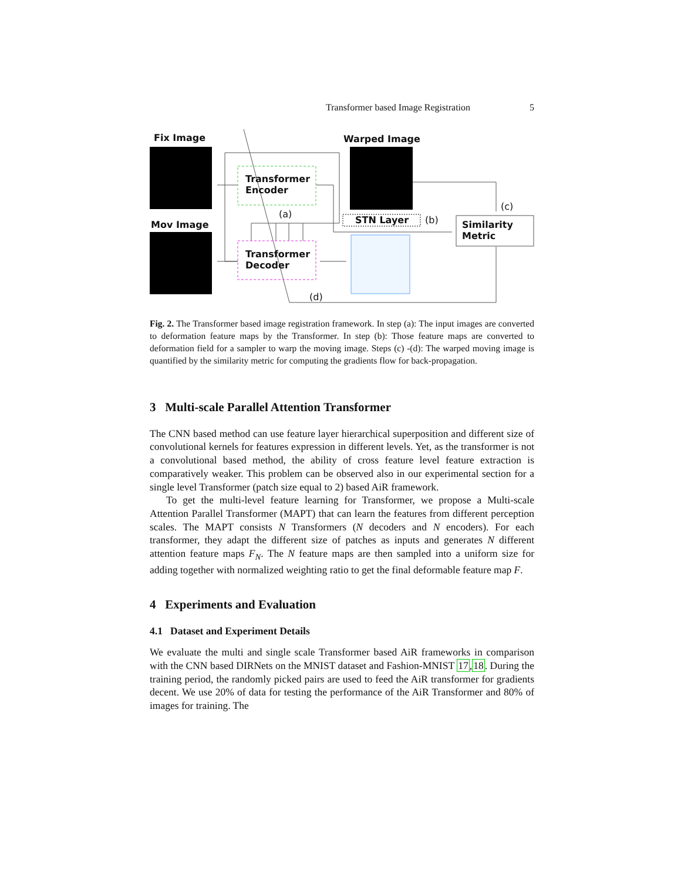Transformer based Image Registration 5
Fix Image
Mov Image
Warped Image
Transformer
Encoder
Transformer
Decoder
STN Layer
Similarity
Metric
(a)
(b)
(c)
(d)
Fig. 2. The Transformer based image registration framework. In step (a): The input images are converted to deformation feature maps by the Transformer. In step (b): Those feature maps are converted to deformation field for a sampler to warp the moving image. Steps (c) -(d): The warped moving image is quantified by the similarity metric for computing the gradients flow for back-propagation.
3 Multi-scale Parallel Attention Transformer
The CNN based method can use feature layer hierarchical superposition and different size of convolutional kernels for features expression in different levels. Yet, as the transformer is not a convolutional based method, the ability of cross feature level feature extraction is comparatively weaker. This problem can be observed also in our experimental section for a single level Transformer (patch size equal to 2) based AiR framework.
To get the multi-level feature learning for Transformer, we propose a Multi-scale Attention Parallel Transformer (MAPT) that can learn the features from different perception scales. The MAPT consists N Transformers (N decoders and N encoders). For each transformer, they adapt the different size of patches as inputs and generates N different attention feature maps F<sub>N</sub>. The N feature maps are then sampled into a uniform size for adding together with normalized weighting ratio to get the final deformable feature map F.
4 Experiments and Evaluation
4.1 Dataset and Experiment Details
We evaluate the multi and single scale Transformer based AiR frameworks in comparison with the CNN based DIRNets on the MNIST dataset and Fashion-MNIST 17,18. During the training period, the randomly picked pairs are used to feed the AiR transformer for gradients decent. We use 20% of data for testing the performance of the AiR Transformer and 80% of images for training. The